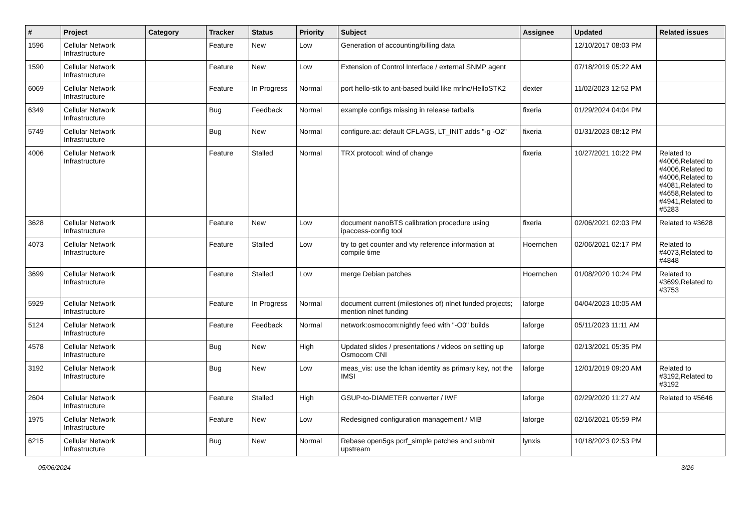| # | Project | Category | Tracker | Status | Priority | Subject | Assignee | Updated | Related issues |
| --- | --- | --- | --- | --- | --- | --- | --- | --- | --- |
| 1596 | Cellular Network Infrastructure | | Feature | New | Low | Generation of accounting/billing data | | 12/10/2017 08:03 PM | |
| 1590 | Cellular Network Infrastructure | | Feature | New | Low | Extension of Control Interface / external SNMP agent | | 07/18/2019 05:22 AM | |
| 6069 | Cellular Network Infrastructure | | Feature | In Progress | Normal | port hello-stk to ant-based build like mrlnc/HelloSTK2 | dexter | 11/02/2023 12:52 PM | |
| 6349 | Cellular Network Infrastructure | | Bug | Feedback | Normal | example configs missing in release tarballs | fixeria | 01/29/2024 04:04 PM | |
| 5749 | Cellular Network Infrastructure | | Bug | New | Normal | configure.ac: default CFLAGS, LT_INIT adds "-g -O2" | fixeria | 01/31/2023 08:12 PM | |
| 4006 | Cellular Network Infrastructure | | Feature | Stalled | Normal | TRX protocol: wind of change | fixeria | 10/27/2021 10:22 PM | Related to #4006,Related to #4006,Related to #4006,Related to #4081,Related to #4658,Related to #4941,Related to #5283 |
| 3628 | Cellular Network Infrastructure | | Feature | New | Low | document nanoBTS calibration procedure using ipaccess-config tool | fixeria | 02/06/2021 02:03 PM | Related to #3628 |
| 4073 | Cellular Network Infrastructure | | Feature | Stalled | Low | try to get counter and vty reference information at compile time | Hoernchen | 02/06/2021 02:17 PM | Related to #4073,Related to #4848 |
| 3699 | Cellular Network Infrastructure | | Feature | Stalled | Low | merge Debian patches | Hoernchen | 01/08/2020 10:24 PM | Related to #3699,Related to #3753 |
| 5929 | Cellular Network Infrastructure | | Feature | In Progress | Normal | document current (milestones of) nlnet funded projects; mention nlnet funding | laforge | 04/04/2023 10:05 AM | |
| 5124 | Cellular Network Infrastructure | | Feature | Feedback | Normal | network:osmocom:nightly feed with "-O0" builds | laforge | 05/11/2023 11:11 AM | |
| 4578 | Cellular Network Infrastructure | | Bug | New | High | Updated slides / presentations / videos on setting up Osmocom CNI | laforge | 02/13/2021 05:35 PM | |
| 3192 | Cellular Network Infrastructure | | Bug | New | Low | meas_vis: use the lchan identity as primary key, not the IMSI | laforge | 12/01/2019 09:20 AM | Related to #3192,Related to #3192 |
| 2604 | Cellular Network Infrastructure | | Feature | Stalled | High | GSUP-to-DIAMETER converter / IWF | laforge | 02/29/2020 11:27 AM | Related to #5646 |
| 1975 | Cellular Network Infrastructure | | Feature | New | Low | Redesigned configuration management / MIB | laforge | 02/16/2021 05:59 PM | |
| 6215 | Cellular Network Infrastructure | | Bug | New | Normal | Rebase open5gs pcrf_simple patches and submit upstream | lynxis | 10/18/2023 02:53 PM | |
05/06/2024 3/26